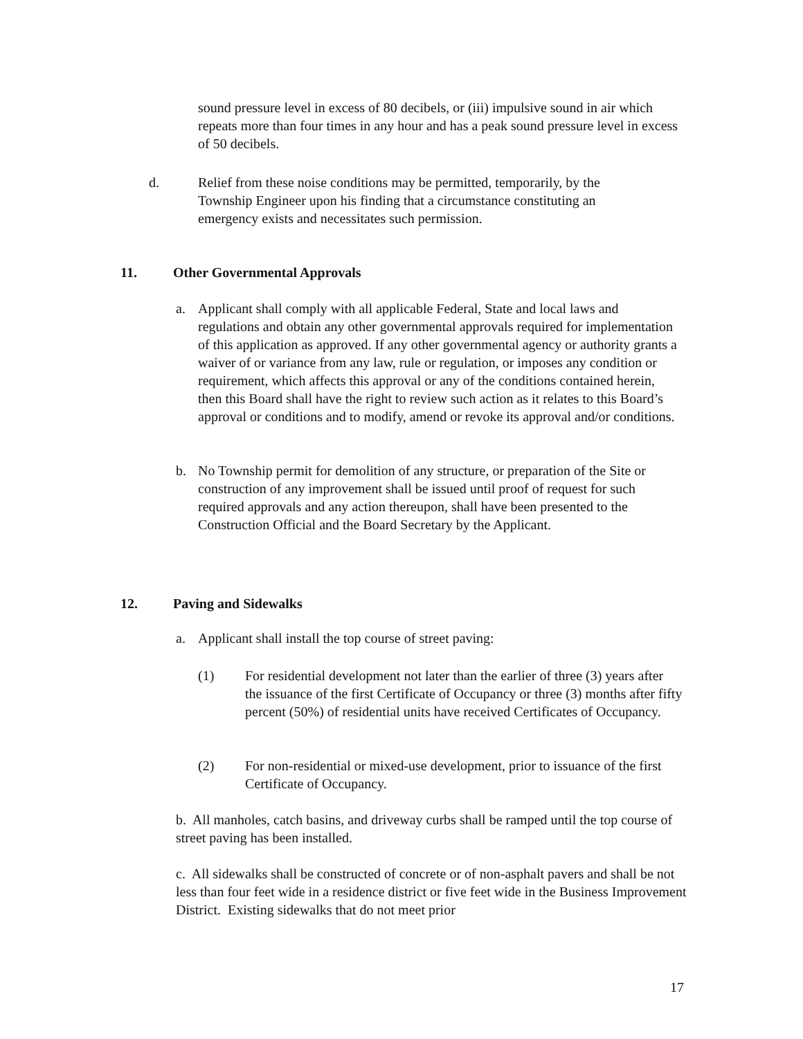sound pressure level in excess of 80 decibels, or (iii) impulsive sound in air which repeats more than four times in any hour and has a peak sound pressure level in excess of 50 decibels.
d. Relief from these noise conditions may be permitted, temporarily, by the Township Engineer upon his finding that a circumstance constituting an emergency exists and necessitates such permission.
11. Other Governmental Approvals
a. Applicant shall comply with all applicable Federal, State and local laws and regulations and obtain any other governmental approvals required for implementation of this application as approved. If any other governmental agency or authority grants a waiver of or variance from any law, rule or regulation, or imposes any condition or requirement, which affects this approval or any of the conditions contained herein, then this Board shall have the right to review such action as it relates to this Board’s approval or conditions and to modify, amend or revoke its approval and/or conditions.
b. No Township permit for demolition of any structure, or preparation of the Site or construction of any improvement shall be issued until proof of request for such required approvals and any action thereupon, shall have been presented to the Construction Official and the Board Secretary by the Applicant.
12. Paving and Sidewalks
a. Applicant shall install the top course of street paving:
(1) For residential development not later than the earlier of three (3) years after the issuance of the first Certificate of Occupancy or three (3) months after fifty percent (50%) of residential units have received Certificates of Occupancy.
(2) For non-residential or mixed-use development, prior to issuance of the first Certificate of Occupancy.
b. All manholes, catch basins, and driveway curbs shall be ramped until the top course of street paving has been installed.
c. All sidewalks shall be constructed of concrete or of non-asphalt pavers and shall be not less than four feet wide in a residence district or five feet wide in the Business Improvement District. Existing sidewalks that do not meet prior
17